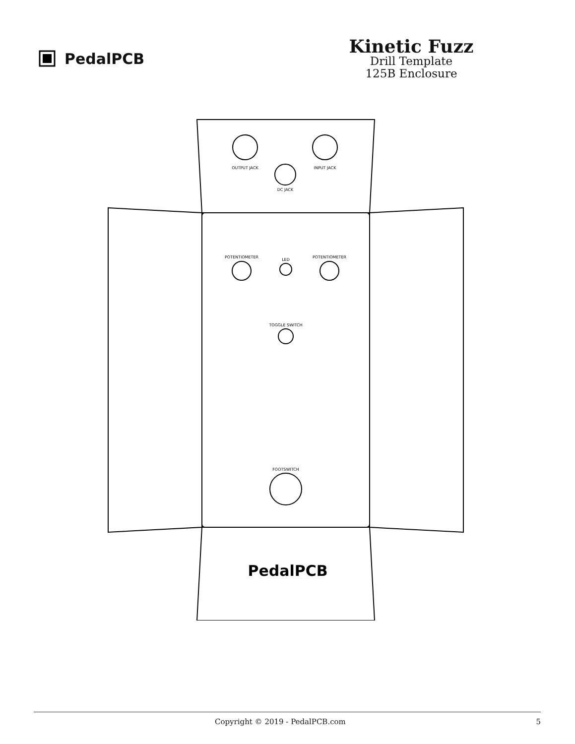PedalPCB
Kinetic Fuzz
Drill Template
125B Enclosure
OUTPUT JACK
INPUT JACK
DC JACK
POTENTIOMETER
LED
POTENTIOMETER
TOGGLE SWITCH
FOOTSWITCH
PedalPCB
Copyright © 2019 - PedalPCB.com 5